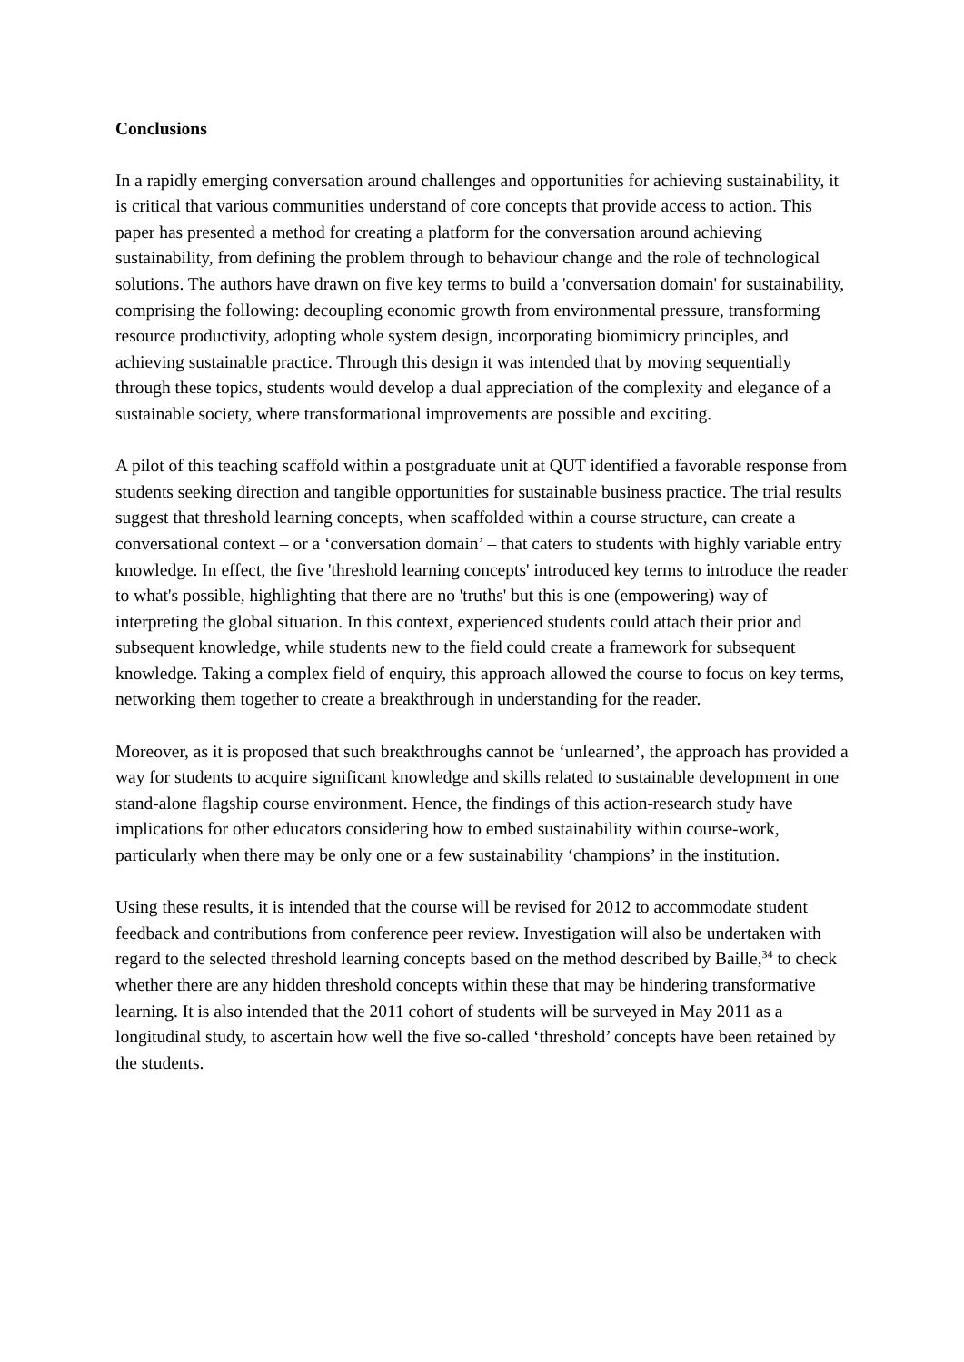Conclusions
In a rapidly emerging conversation around challenges and opportunities for achieving sustainability, it is critical that various communities understand of core concepts that provide access to action. This paper has presented a method for creating a platform for the conversation around achieving sustainability, from defining the problem through to behaviour change and the role of technological solutions. The authors have drawn on five key terms to build a 'conversation domain' for sustainability, comprising the following: decoupling economic growth from environmental pressure, transforming resource productivity, adopting whole system design, incorporating biomimicry principles, and achieving sustainable practice. Through this design it was intended that by moving sequentially through these topics, students would develop a dual appreciation of the complexity and elegance of a sustainable society, where transformational improvements are possible and exciting.
A pilot of this teaching scaffold within a postgraduate unit at QUT identified a favorable response from students seeking direction and tangible opportunities for sustainable business practice. The trial results suggest that threshold learning concepts, when scaffolded within a course structure, can create a conversational context – or a ‘conversation domain’ – that caters to students with highly variable entry knowledge. In effect, the five 'threshold learning concepts' introduced key terms to introduce the reader to what's possible, highlighting that there are no 'truths' but this is one (empowering) way of interpreting the global situation. In this context, experienced students could attach their prior and subsequent knowledge, while students new to the field could create a framework for subsequent knowledge. Taking a complex field of enquiry, this approach allowed the course to focus on key terms, networking them together to create a breakthrough in understanding for the reader.
Moreover, as it is proposed that such breakthroughs cannot be ‘unlearned’, the approach has provided a way for students to acquire significant knowledge and skills related to sustainable development in one stand-alone flagship course environment. Hence, the findings of this action-research study have implications for other educators considering how to embed sustainability within course-work, particularly when there may be only one or a few sustainability ‘champions’ in the institution.
Using these results, it is intended that the course will be revised for 2012 to accommodate student feedback and contributions from conference peer review. Investigation will also be undertaken with regard to the selected threshold learning concepts based on the method described by Baille,<sup>34</sup> to check whether there are any hidden threshold concepts within these that may be hindering transformative learning. It is also intended that the 2011 cohort of students will be surveyed in May 2011 as a longitudinal study, to ascertain how well the five so-called ‘threshold’ concepts have been retained by the students.